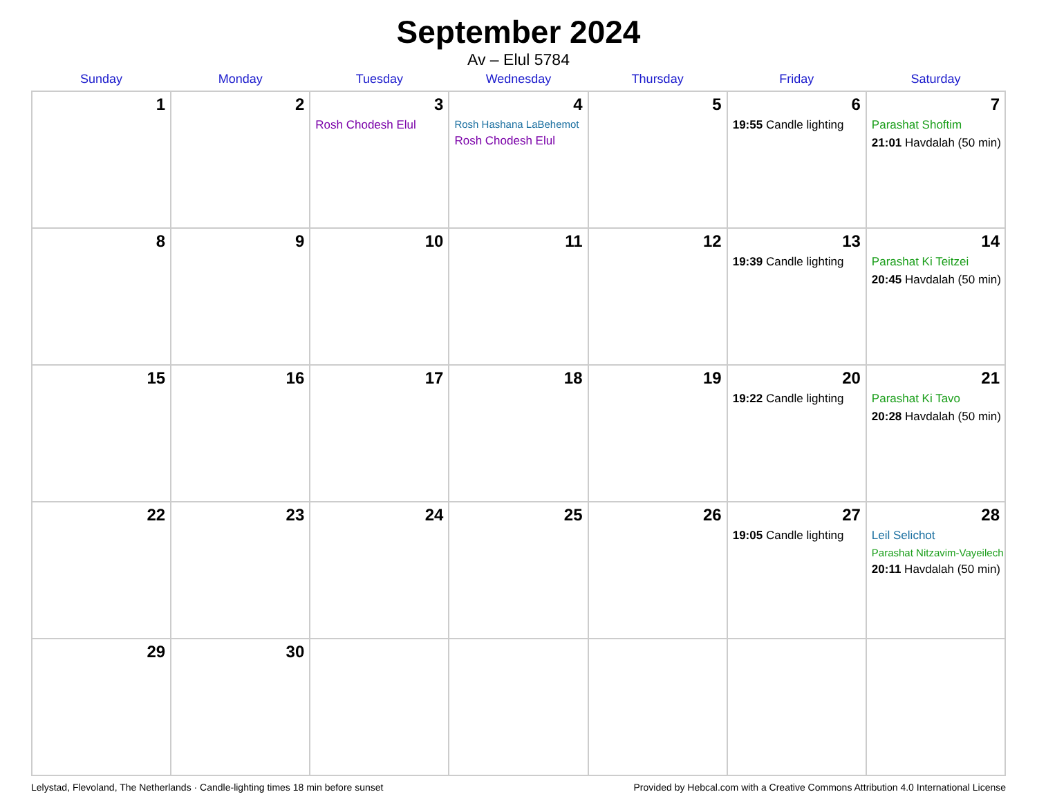September 2024
Av – Elul 5784
| Sunday | Monday | Tuesday | Wednesday | Thursday | Friday | Saturday |
| --- | --- | --- | --- | --- | --- | --- |
| 1 | 2 | 3 Rosh Chodesh Elul | 4 Rosh Hashana LaBehemot Rosh Chodesh Elul | 5 | 6 19:55 Candle lighting | 7 Parashat Shoftim 21:01 Havdalah (50 min) |
| 8 | 9 | 10 | 11 | 12 | 13 19:39 Candle lighting | 14 Parashat Ki Teitzei 20:45 Havdalah (50 min) |
| 15 | 16 | 17 | 18 | 19 | 20 19:22 Candle lighting | 21 Parashat Ki Tavo 20:28 Havdalah (50 min) |
| 22 | 23 | 24 | 25 | 26 | 27 19:05 Candle lighting | 28 Leil Selichot Parashat Nitzavim-Vayeilech 20:11 Havdalah (50 min) |
| 29 | 30 | | | | | |
Lelystad, Flevoland, The Netherlands · Candle-lighting times 18 min before sunset Provided by Hebcal.com with a Creative Commons Attribution 4.0 International License